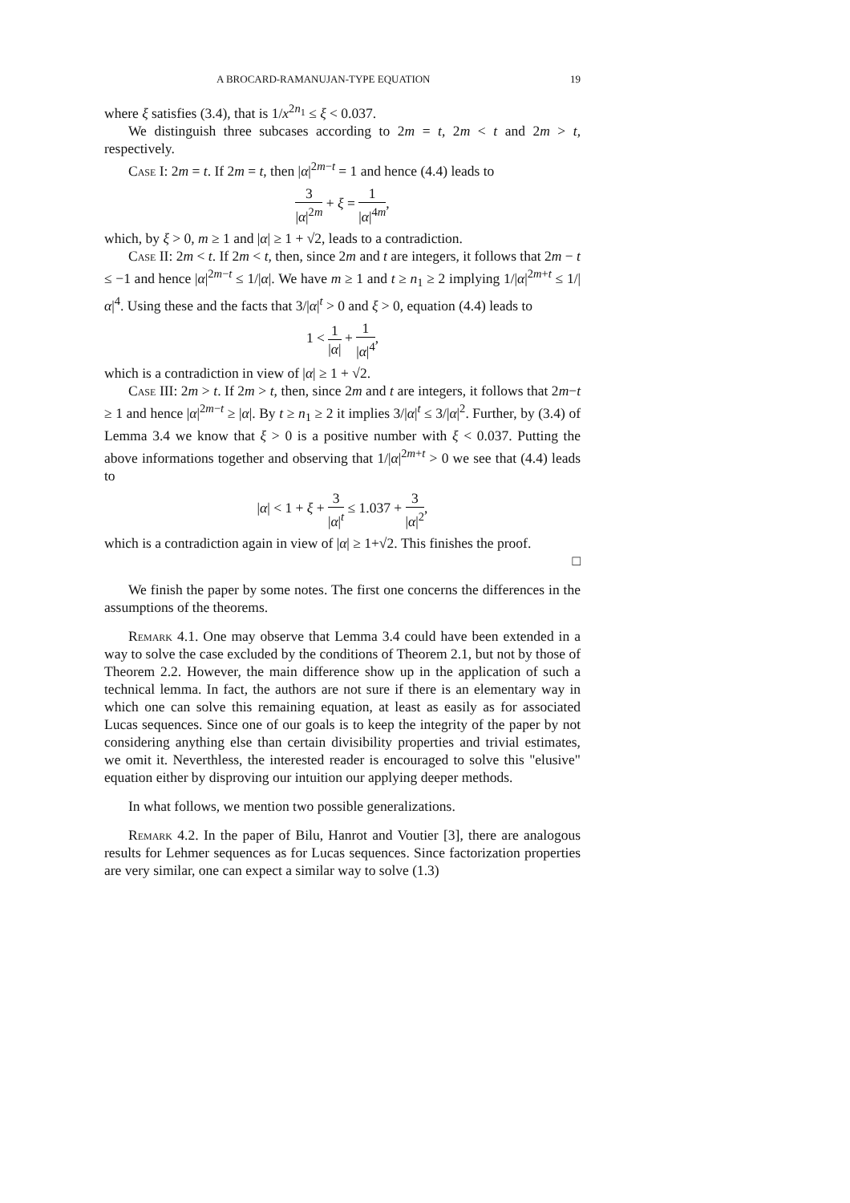A BROCARD-RAMANUJAN-TYPE EQUATION 19
where ξ satisfies (3.4), that is 1/x<sup>2n<sub>1</sub></sup> ≤ ξ < 0.037.
We distinguish three subcases according to 2m = t, 2m < t and 2m > t, respectively.
Case I: 2m = t. If 2m = t, then |α|<sup>2m−t</sup> = 1 and hence (4.4) leads to
3 |α|<sup>2m</sup> + ξ = 1 |α|<sup>4m</sup>,
which, by ξ > 0, m ≥ 1 and |α| ≥ 1 + √2, leads to a contradiction.
Case II: 2m < t. If 2m < t, then, since 2m and t are integers, it follows that 2m − t ≤ −1 and hence |α|<sup>2m−t</sup> ≤ 1/|α|. We have m ≥ 1 and t ≥ n<sub>1</sub> ≥ 2 implying 1/|α|<sup>2m+t</sup> ≤ 1/|α|<sup>4</sup>. Using these and the facts that 3/|α|<sup>t</sup> > 0 and ξ > 0, equation (4.4) leads to
1 < 1 |α| + 1 |α|<sup>4</sup>,
which is a contradiction in view of |α| ≥ 1 + √2.
Case III: 2m > t. If 2m > t, then, since 2m and t are integers, it follows that 2m−t ≥ 1 and hence |α|<sup>2m−t</sup> ≥ |α|. By t ≥ n<sub>1</sub> ≥ 2 it implies 3/|α|<sup>t</sup> ≤ 3/|α|<sup>2</sup>. Further, by (3.4) of Lemma 3.4 we know that ξ > 0 is a positive number with ξ < 0.037. Putting the above informations together and observing that 1/|α|<sup>2m+t</sup> > 0 we see that (4.4) leads to
|α| < 1 + ξ + 3 |α|<sup>t</sup> ≤ 1.037 + 3 |α|<sup>2</sup>,
which is a contradiction again in view of |α| ≥ 1+√2. This finishes the proof.
□
We finish the paper by some notes. The first one concerns the differences in the assumptions of the theorems.
Remark 4.1. One may observe that Lemma 3.4 could have been extended in a way to solve the case excluded by the conditions of Theorem 2.1, but not by those of Theorem 2.2. However, the main difference show up in the application of such a technical lemma. In fact, the authors are not sure if there is an elementary way in which one can solve this remaining equation, at least as easily as for associated Lucas sequences. Since one of our goals is to keep the integrity of the paper by not considering anything else than certain divisibility properties and trivial estimates, we omit it. Neverthless, the interested reader is encouraged to solve this "elusive" equation either by disproving our intuition our applying deeper methods.
In what follows, we mention two possible generalizations.
Remark 4.2. In the paper of Bilu, Hanrot and Voutier [3], there are analogous results for Lehmer sequences as for Lucas sequences. Since factorization properties are very similar, one can expect a similar way to solve (1.3)